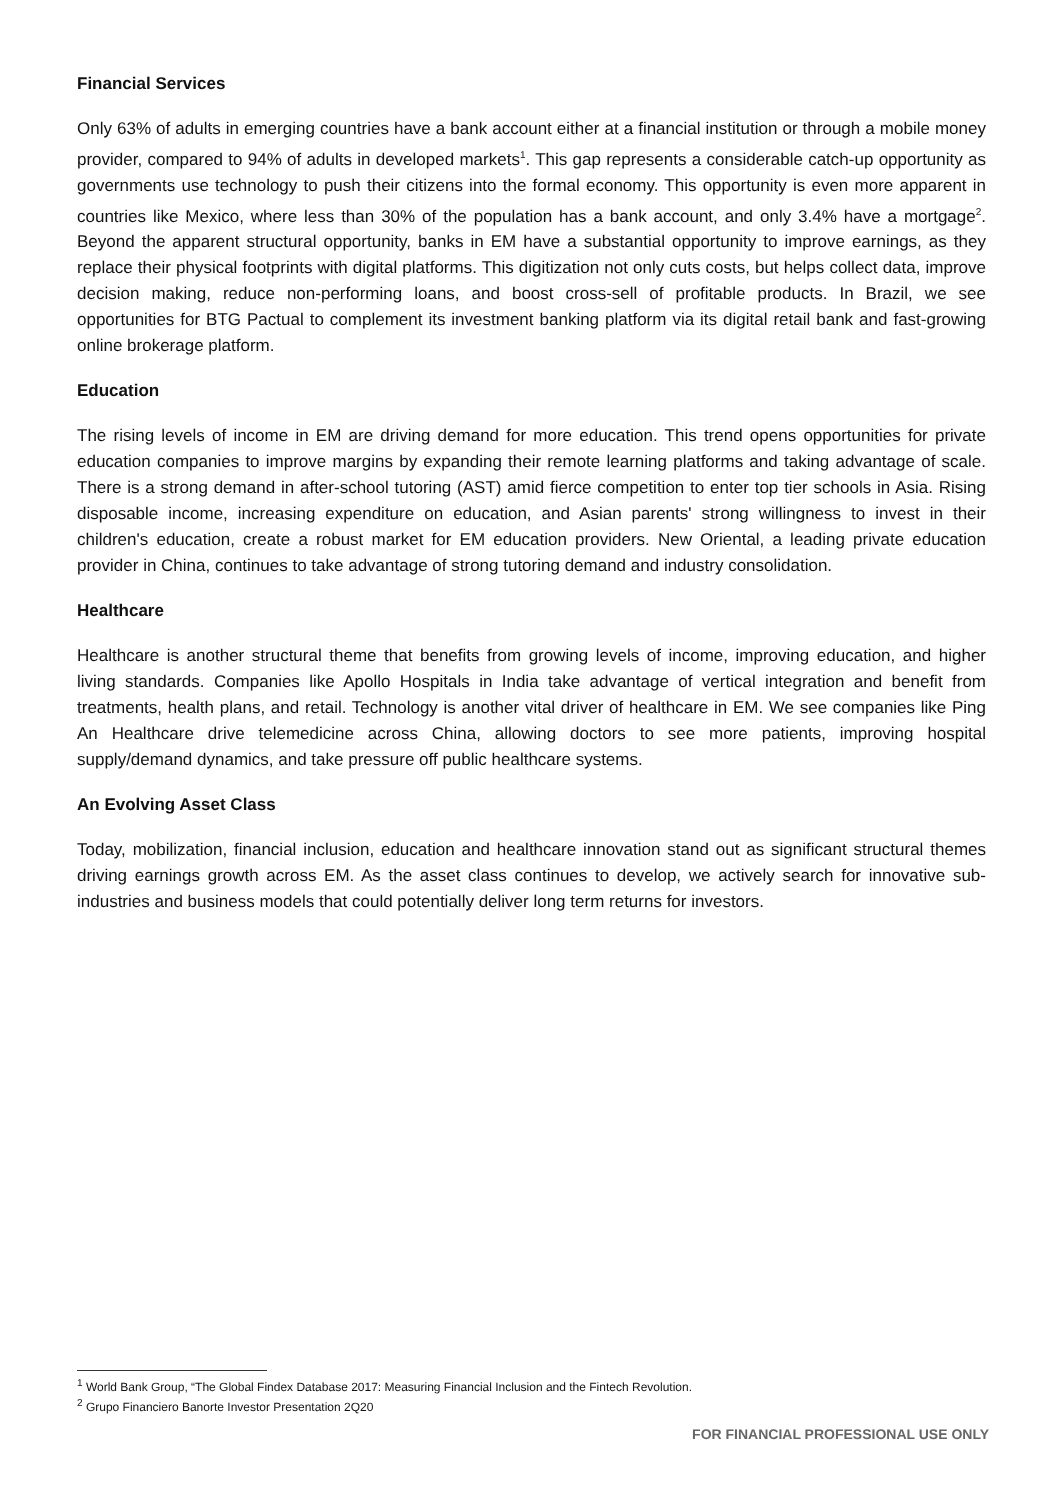Financial Services
Only 63% of adults in emerging countries have a bank account either at a financial institution or through a mobile money provider, compared to 94% of adults in developed markets<sup>1</sup>. This gap represents a considerable catch-up opportunity as governments use technology to push their citizens into the formal economy. This opportunity is even more apparent in countries like Mexico, where less than 30% of the population has a bank account, and only 3.4% have a mortgage<sup>2</sup>. Beyond the apparent structural opportunity, banks in EM have a substantial opportunity to improve earnings, as they replace their physical footprints with digital platforms. This digitization not only cuts costs, but helps collect data, improve decision making, reduce non-performing loans, and boost cross-sell of profitable products. In Brazil, we see opportunities for BTG Pactual to complement its investment banking platform via its digital retail bank and fast-growing online brokerage platform.
Education
The rising levels of income in EM are driving demand for more education. This trend opens opportunities for private education companies to improve margins by expanding their remote learning platforms and taking advantage of scale. There is a strong demand in after-school tutoring (AST) amid fierce competition to enter top tier schools in Asia. Rising disposable income, increasing expenditure on education, and Asian parents' strong willingness to invest in their children's education, create a robust market for EM education providers. New Oriental, a leading private education provider in China, continues to take advantage of strong tutoring demand and industry consolidation.
Healthcare
Healthcare is another structural theme that benefits from growing levels of income, improving education, and higher living standards. Companies like Apollo Hospitals in India take advantage of vertical integration and benefit from treatments, health plans, and retail. Technology is another vital driver of healthcare in EM. We see companies like Ping An Healthcare drive telemedicine across China, allowing doctors to see more patients, improving hospital supply/demand dynamics, and take pressure off public healthcare systems.
An Evolving Asset Class
Today, mobilization, financial inclusion, education and healthcare innovation stand out as significant structural themes driving earnings growth across EM. As the asset class continues to develop, we actively search for innovative sub-industries and business models that could potentially deliver long term returns for investors.
<sup>1</sup> World Bank Group, “The Global Findex Database 2017: Measuring Financial Inclusion and the Fintech Revolution.
<sup>2</sup> Grupo Financiero Banorte Investor Presentation 2Q20
FOR FINANCIAL PROFESSIONAL USE ONLY